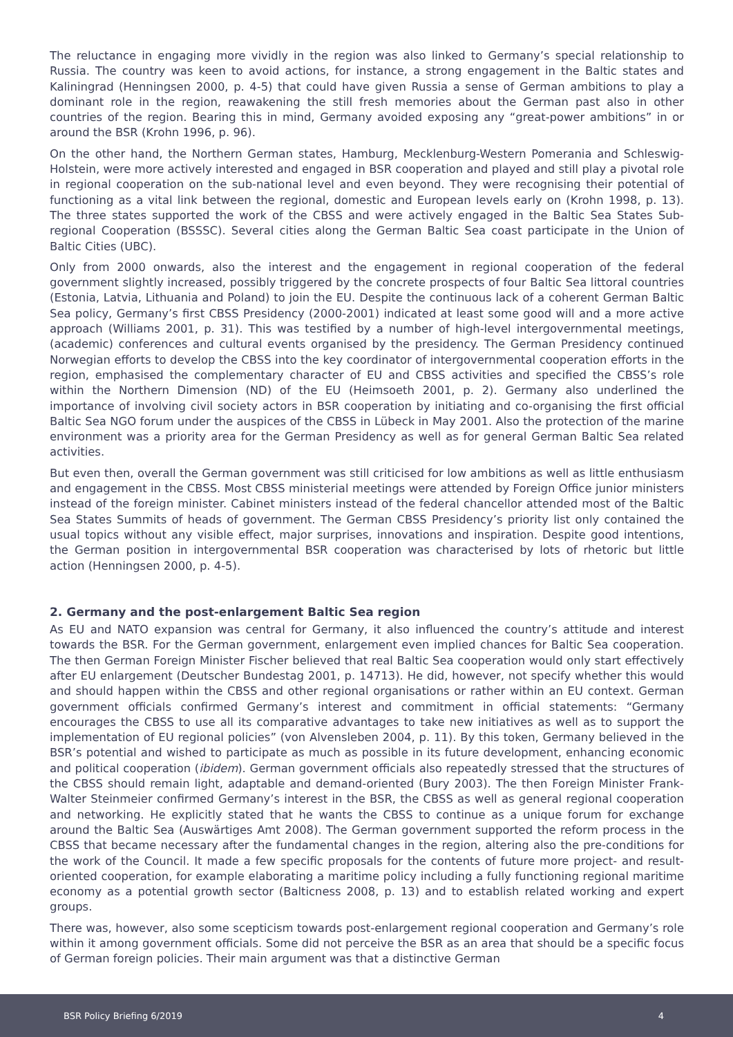The reluctance in engaging more vividly in the region was also linked to Germany’s special relationship to Russia. The country was keen to avoid actions, for instance, a strong engagement in the Baltic states and Kaliningrad (Henningsen 2000, p. 4-5) that could have given Russia a sense of German ambitions to play a dominant role in the region, reawakening the still fresh memories about the German past also in other countries of the region. Bearing this in mind, Germany avoided exposing any “great-power ambitions” in or around the BSR (Krohn 1996, p. 96).
On the other hand, the Northern German states, Hamburg, Mecklenburg-Western Pomerania and Schleswig-Holstein, were more actively interested and engaged in BSR cooperation and played and still play a pivotal role in regional cooperation on the sub-national level and even beyond. They were recognising their potential of functioning as a vital link between the regional, domestic and European levels early on (Krohn 1998, p. 13). The three states supported the work of the CBSS and were actively engaged in the Baltic Sea States Sub-regional Cooperation (BSSSC). Several cities along the German Baltic Sea coast participate in the Union of Baltic Cities (UBC).
Only from 2000 onwards, also the interest and the engagement in regional cooperation of the federal government slightly increased, possibly triggered by the concrete prospects of four Baltic Sea littoral countries (Estonia, Latvia, Lithuania and Poland) to join the EU. Despite the continuous lack of a coherent German Baltic Sea policy, Germany’s first CBSS Presidency (2000-2001) indicated at least some good will and a more active approach (Williams 2001, p. 31). This was testified by a number of high-level intergovernmental meetings, (academic) conferences and cultural events organised by the presidency. The German Presidency continued Norwegian efforts to develop the CBSS into the key coordinator of intergovernmental cooperation efforts in the region, emphasised the complementary character of EU and CBSS activities and specified the CBSS’s role within the Northern Dimension (ND) of the EU (Heimsoeth 2001, p. 2). Germany also underlined the importance of involving civil society actors in BSR cooperation by initiating and co-organising the first official Baltic Sea NGO forum under the auspices of the CBSS in Lübeck in May 2001. Also the protection of the marine environment was a priority area for the German Presidency as well as for general German Baltic Sea related activities.
But even then, overall the German government was still criticised for low ambitions as well as little enthusiasm and engagement in the CBSS. Most CBSS ministerial meetings were attended by Foreign Office junior ministers instead of the foreign minister. Cabinet ministers instead of the federal chancellor attended most of the Baltic Sea States Summits of heads of government. The German CBSS Presidency’s priority list only contained the usual topics without any visible effect, major surprises, innovations and inspiration. Despite good intentions, the German position in intergovernmental BSR cooperation was characterised by lots of rhetoric but little action (Henningsen 2000, p. 4-5).
2. Germany and the post-enlargement Baltic Sea region
As EU and NATO expansion was central for Germany, it also influenced the country’s attitude and interest towards the BSR. For the German government, enlargement even implied chances for Baltic Sea cooperation. The then German Foreign Minister Fischer believed that real Baltic Sea cooperation would only start effectively after EU enlargement (Deutscher Bundestag 2001, p. 14713). He did, however, not specify whether this would and should happen within the CBSS and other regional organisations or rather within an EU context. German government officials confirmed Germany’s interest and commitment in official statements: “Germany encourages the CBSS to use all its comparative advantages to take new initiatives as well as to support the implementation of EU regional policies” (von Alvensleben 2004, p. 11). By this token, Germany believed in the BSR’s potential and wished to participate as much as possible in its future development, enhancing economic and political cooperation (ibidem). German government officials also repeatedly stressed that the structures of the CBSS should remain light, adaptable and demand-oriented (Bury 2003). The then Foreign Minister Frank-Walter Steinmeier confirmed Germany’s interest in the BSR, the CBSS as well as general regional cooperation and networking. He explicitly stated that he wants the CBSS to continue as a unique forum for exchange around the Baltic Sea (Auswärtiges Amt 2008). The German government supported the reform process in the CBSS that became necessary after the fundamental changes in the region, altering also the pre-conditions for the work of the Council. It made a few specific proposals for the contents of future more project- and result-oriented cooperation, for example elaborating a maritime policy including a fully functioning regional maritime economy as a potential growth sector (Balticness 2008, p. 13) and to establish related working and expert groups.
There was, however, also some scepticism towards post-enlargement regional cooperation and Germany’s role within it among government officials. Some did not perceive the BSR as an area that should be a specific focus of German foreign policies. Their main argument was that a distinctive German
BSR Policy Briefing 6/2019 4